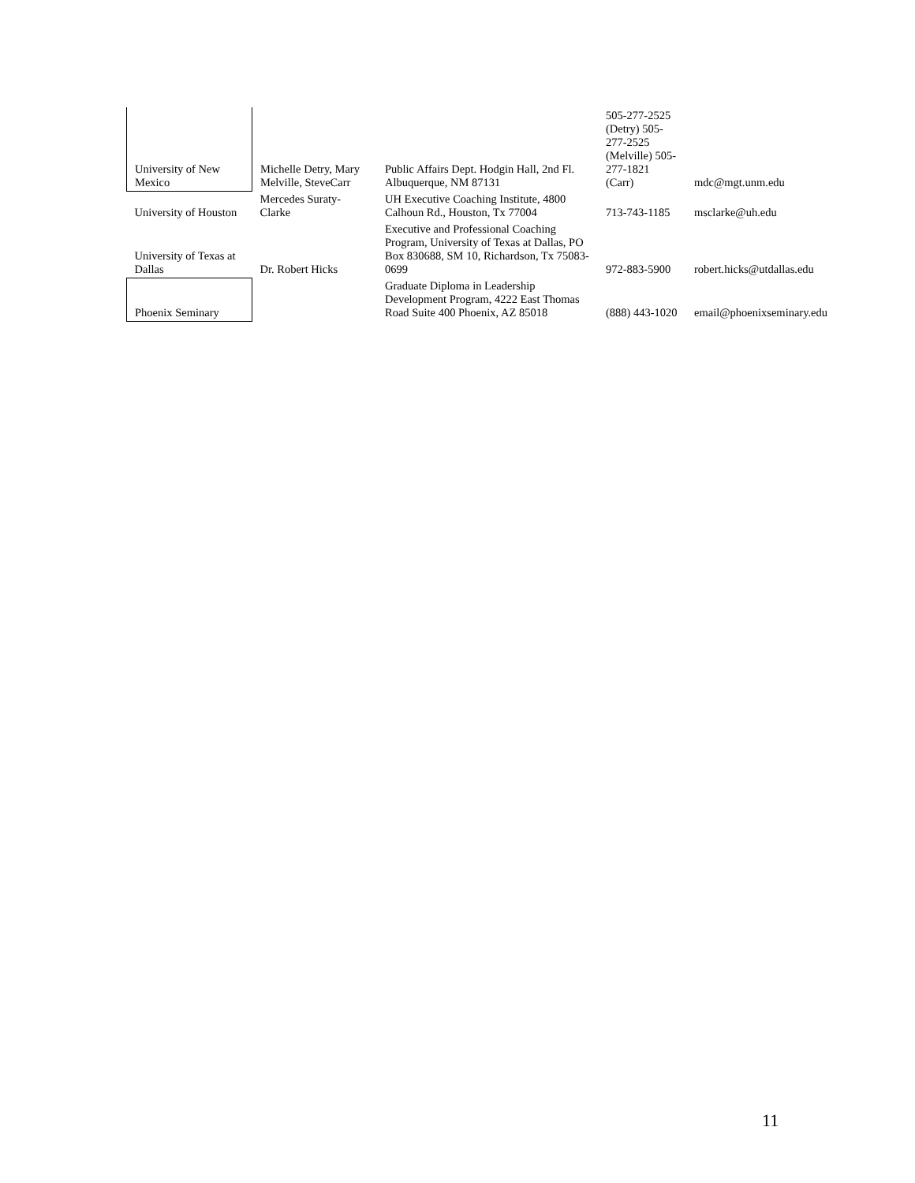| University of New Mexico | Michelle Detry, Mary Melville, SteveCarr | Public Affairs Dept. Hodgin Hall, 2nd Fl. Albuquerque, NM 87131 | 505-277-2525 (Detry) 505-277-2525 (Melville) 505-277-1821 (Carr) | mdc@mgt.unm.edu |
| University of Houston | Mercedes Suraty-Clarke | UH Executive Coaching Institute, 4800 Calhoun Rd., Houston, Tx 77004 | 713-743-1185 | msclarke@uh.edu |
| University of Texas at Dallas | Dr. Robert Hicks | Executive and Professional Coaching Program, University of Texas at Dallas, PO Box 830688, SM 10, Richardson, Tx 75083-0699 | 972-883-5900 | robert.hicks@utdallas.edu |
| Phoenix Seminary | | Graduate Diploma in Leadership Development Program, 4222 East Thomas Road Suite 400 Phoenix, AZ 85018 | (888) 443-1020 | email@phoenixseminary.edu |
11